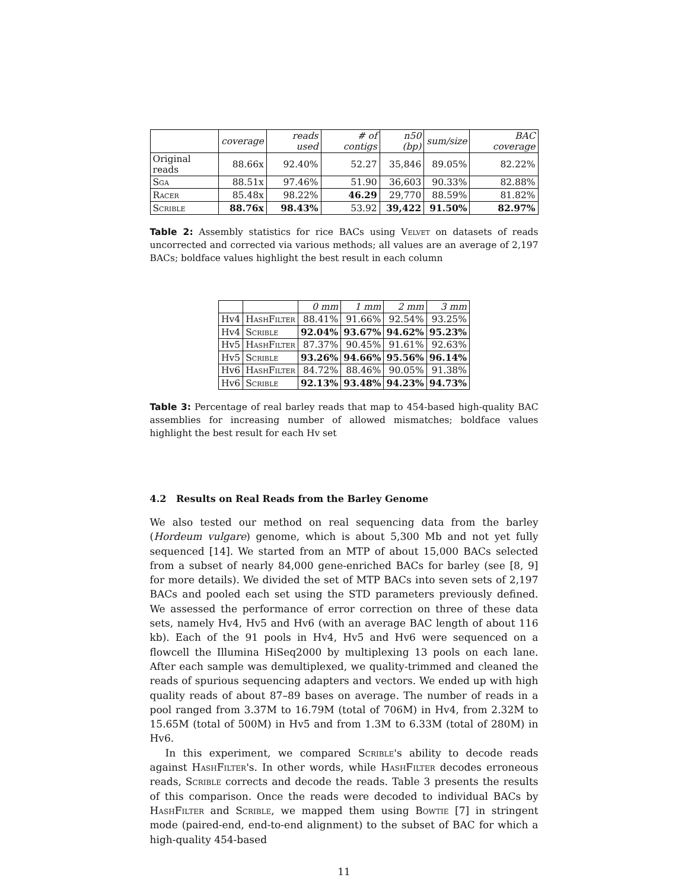| | coverage | reads used | # of contigs | n50 (bp) | sum/size | BAC coverage |
| --- | --- | --- | --- | --- | --- | --- |
| Original reads | 88.66x | 92.40% | 52.27 | 35,846 | 89.05% | 82.22% |
| Sga | 88.51x | 97.46% | 51.90 | 36,603 | 90.33% | 82.88% |
| Racer | 85.48x | 98.22% | 46.29 | 29,770 | 88.59% | 81.82% |
| Scrible | 88.76x | 98.43% | 53.92 | 39,422 | 91.50% | 82.97% |
Table 2: Assembly statistics for rice BACs using Velvet on datasets of reads uncorrected and corrected via various methods; all values are an average of 2,197 BACs; boldface values highlight the best result in each column
| | | 0 mm | 1 mm | 2 mm | 3 mm |
| --- | --- | --- | --- | --- | --- |
| Hv4 | HashFilter | 88.41% | 91.66% | 92.54% | 93.25% |
| Hv4 | Scrible | 92.04% | 93.67% | 94.62% | 95.23% |
| Hv5 | HashFilter | 87.37% | 90.45% | 91.61% | 92.63% |
| Hv5 | Scrible | 93.26% | 94.66% | 95.56% | 96.14% |
| Hv6 | HashFilter | 84.72% | 88.46% | 90.05% | 91.38% |
| Hv6 | Scrible | 92.13% | 93.48% | 94.23% | 94.73% |
Table 3: Percentage of real barley reads that map to 454-based high-quality BAC assemblies for increasing number of allowed mismatches; boldface values highlight the best result for each Hv set
4.2 Results on Real Reads from the Barley Genome
We also tested our method on real sequencing data from the barley (Hordeum vulgare) genome, which is about 5,300 Mb and not yet fully sequenced [14]. We started from an MTP of about 15,000 BACs selected from a subset of nearly 84,000 gene-enriched BACs for barley (see [8, 9] for more details). We divided the set of MTP BACs into seven sets of 2,197 BACs and pooled each set using the STD parameters previously defined. We assessed the performance of error correction on three of these data sets, namely Hv4, Hv5 and Hv6 (with an average BAC length of about 116 kb). Each of the 91 pools in Hv4, Hv5 and Hv6 were sequenced on a flowcell the Illumina HiSeq2000 by multiplexing 13 pools on each lane. After each sample was demultiplexed, we quality-trimmed and cleaned the reads of spurious sequencing adapters and vectors. We ended up with high quality reads of about 87–89 bases on average. The number of reads in a pool ranged from 3.37M to 16.79M (total of 706M) in Hv4, from 2.32M to 15.65M (total of 500M) in Hv5 and from 1.3M to 6.33M (total of 280M) in Hv6.
In this experiment, we compared Scrible's ability to decode reads against HashFilter's. In other words, while HashFilter decodes erroneous reads, Scrible corrects and decode the reads. Table 3 presents the results of this comparison. Once the reads were decoded to individual BACs by HashFilter and Scrible, we mapped them using Bowtie [7] in stringent mode (paired-end, end-to-end alignment) to the subset of BAC for which a high-quality 454-based
11